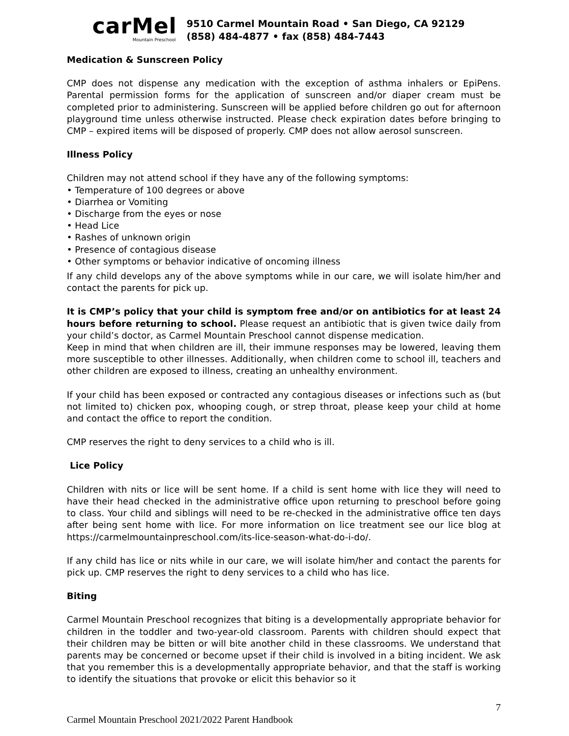carMel
Mountain Preschool
9510 Carmel Mountain Road • San Diego, CA 92129
(858) 484-4877 • fax (858) 484-7443
Medication & Sunscreen Policy
CMP does not dispense any medication with the exception of asthma inhalers or EpiPens. Parental permission forms for the application of sunscreen and/or diaper cream must be completed prior to administering. Sunscreen will be applied before children go out for afternoon playground time unless otherwise instructed. Please check expiration dates before bringing to CMP – expired items will be disposed of properly. CMP does not allow aerosol sunscreen.
Illness Policy
Children may not attend school if they have any of the following symptoms:
• Temperature of 100 degrees or above
• Diarrhea or Vomiting
• Discharge from the eyes or nose
• Head Lice
• Rashes of unknown origin
• Presence of contagious disease
• Other symptoms or behavior indicative of oncoming illness
If any child develops any of the above symptoms while in our care, we will isolate him/her and contact the parents for pick up.
It is CMP’s policy that your child is symptom free and/or on antibiotics for at least 24 hours before returning to school. Please request an antibiotic that is given twice daily from your child’s doctor, as Carmel Mountain Preschool cannot dispense medication.
Keep in mind that when children are ill, their immune responses may be lowered, leaving them more susceptible to other illnesses. Additionally, when children come to school ill, teachers and other children are exposed to illness, creating an unhealthy environment.
If your child has been exposed or contracted any contagious diseases or infections such as (but not limited to) chicken pox, whooping cough, or strep throat, please keep your child at home and contact the office to report the condition.
CMP reserves the right to deny services to a child who is ill.
Lice Policy
Children with nits or lice will be sent home. If a child is sent home with lice they will need to have their head checked in the administrative office upon returning to preschool before going to class. Your child and siblings will need to be re-checked in the administrative office ten days after being sent home with lice. For more information on lice treatment see our lice blog at https://carmelmountainpreschool.com/its-lice-season-what-do-i-do/.
If any child has lice or nits while in our care, we will isolate him/her and contact the parents for pick up. CMP reserves the right to deny services to a child who has lice.
Biting
Carmel Mountain Preschool recognizes that biting is a developmentally appropriate behavior for children in the toddler and two-year-old classroom. Parents with children should expect that their children may be bitten or will bite another child in these classrooms. We understand that parents may be concerned or become upset if their child is involved in a biting incident. We ask that you remember this is a developmentally appropriate behavior, and that the staff is working to identify the situations that provoke or elicit this behavior so it
7
Carmel Mountain Preschool 2021/2022 Parent Handbook